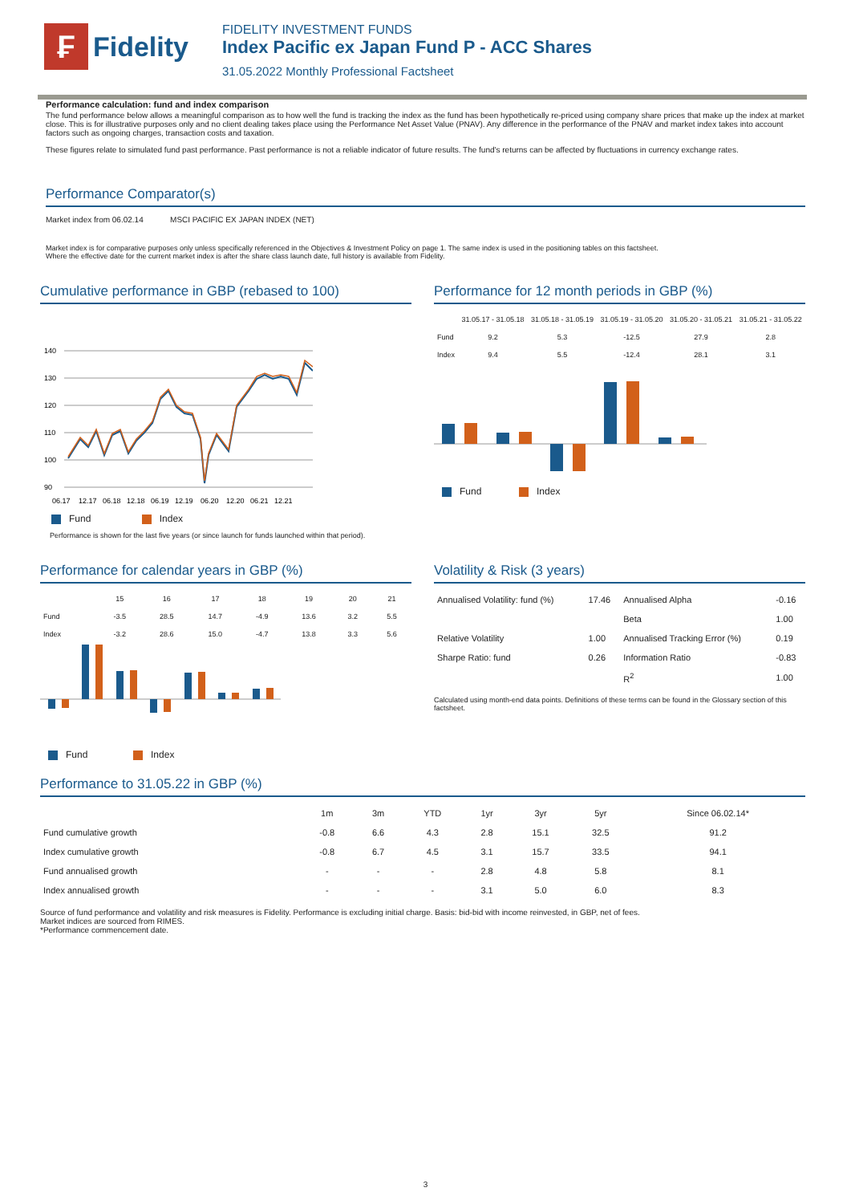₣
Fidelity
FIDELITY INVESTMENT FUNDS
Index Pacific ex Japan Fund P - ACC Shares
31.05.2022 Monthly Professional Factsheet
Performance calculation: fund and index comparison
The fund performance below allows a meaningful comparison as to how well the fund is tracking the index as the fund has been hypothetically re-priced using company share prices that make up the index at market close. This is for illustrative purposes only and no client dealing takes place using the Performance Net Asset Value (PNAV). Any difference in the performance of the PNAV and market index takes into account factors such as ongoing charges, transaction costs and taxation.
These figures relate to simulated fund past performance. Past performance is not a reliable indicator of future results. The fund's returns can be affected by fluctuations in currency exchange rates.
Performance Comparator(s)
Market index from 06.02.14 MSCI PACIFIC EX JAPAN INDEX (NET)
Market index is for comparative purposes only unless specifically referenced in the Objectives & Investment Policy on page 1. The same index is used in the positioning tables on this factsheet.
Where the effective date for the current market index is after the share class launch date, full history is available from Fidelity.
Cumulative performance in GBP (rebased to 100)
140
130
120
110
100
90
06.17
12.17
06.18
12.18
06.19
12.19
06.20
12.20
06.21
12.21
Fund Index
Performance is shown for the last five years (or since launch for funds launched within that period).
Performance for 12 month periods in GBP (%)
| | 31.05.17 - 31.05.18 | 31.05.18 - 31.05.19 | 31.05.19 - 31.05.20 | 31.05.20 - 31.05.21 | 31.05.21 - 31.05.22 |
| --- | --- | --- | --- | --- | --- |
| Fund | 9.2 | 5.3 | -12.5 | 27.9 | 2.8 |
| Index | 9.4 | 5.5 | -12.4 | 28.1 | 3.1 |
Fund Index
Performance for calendar years in GBP (%)
| | 15 | 16 | 17 | 18 | 19 | 20 | 21 |
| --- | --- | --- | --- | --- | --- | --- | --- |
| Fund | -3.5 | 28.5 | 14.7 | -4.9 | 13.6 | 3.2 | 5.5 |
| Index | -3.2 | 28.6 | 15.0 | -4.7 | 13.8 | 3.3 | 5.6 |
Fund Index
Volatility & Risk (3 years)
| Annualised Volatility: fund (%) | 17.46 | Annualised Alpha | -0.16 |
| | | Beta | 1.00 |
| Relative Volatility | 1.00 | Annualised Tracking Error (%) | 0.19 |
| Sharpe Ratio: fund | 0.26 | Information Ratio | -0.83 |
| | | R<sup>2</sup> | 1.00 |
Calculated using month-end data points. Definitions of these terms can be found in the Glossary section of this factsheet.
Performance to 31.05.22 in GBP (%)
| | 1m | 3m | YTD | 1yr | 3yr | 5yr | Since 06.02.14* |
| --- | --- | --- | --- | --- | --- | --- | --- |
| Fund cumulative growth | -0.8 | 6.6 | 4.3 | 2.8 | 15.1 | 32.5 | 91.2 |
| Index cumulative growth | -0.8 | 6.7 | 4.5 | 3.1 | 15.7 | 33.5 | 94.1 |
| Fund annualised growth | - | - | - | 2.8 | 4.8 | 5.8 | 8.1 |
| Index annualised growth | - | - | - | 3.1 | 5.0 | 6.0 | 8.3 |
Source of fund performance and volatility and risk measures is Fidelity. Performance is excluding initial charge. Basis: bid-bid with income reinvested, in GBP, net of fees.
Market indices are sourced from RIMES.
*Performance commencement date.
3